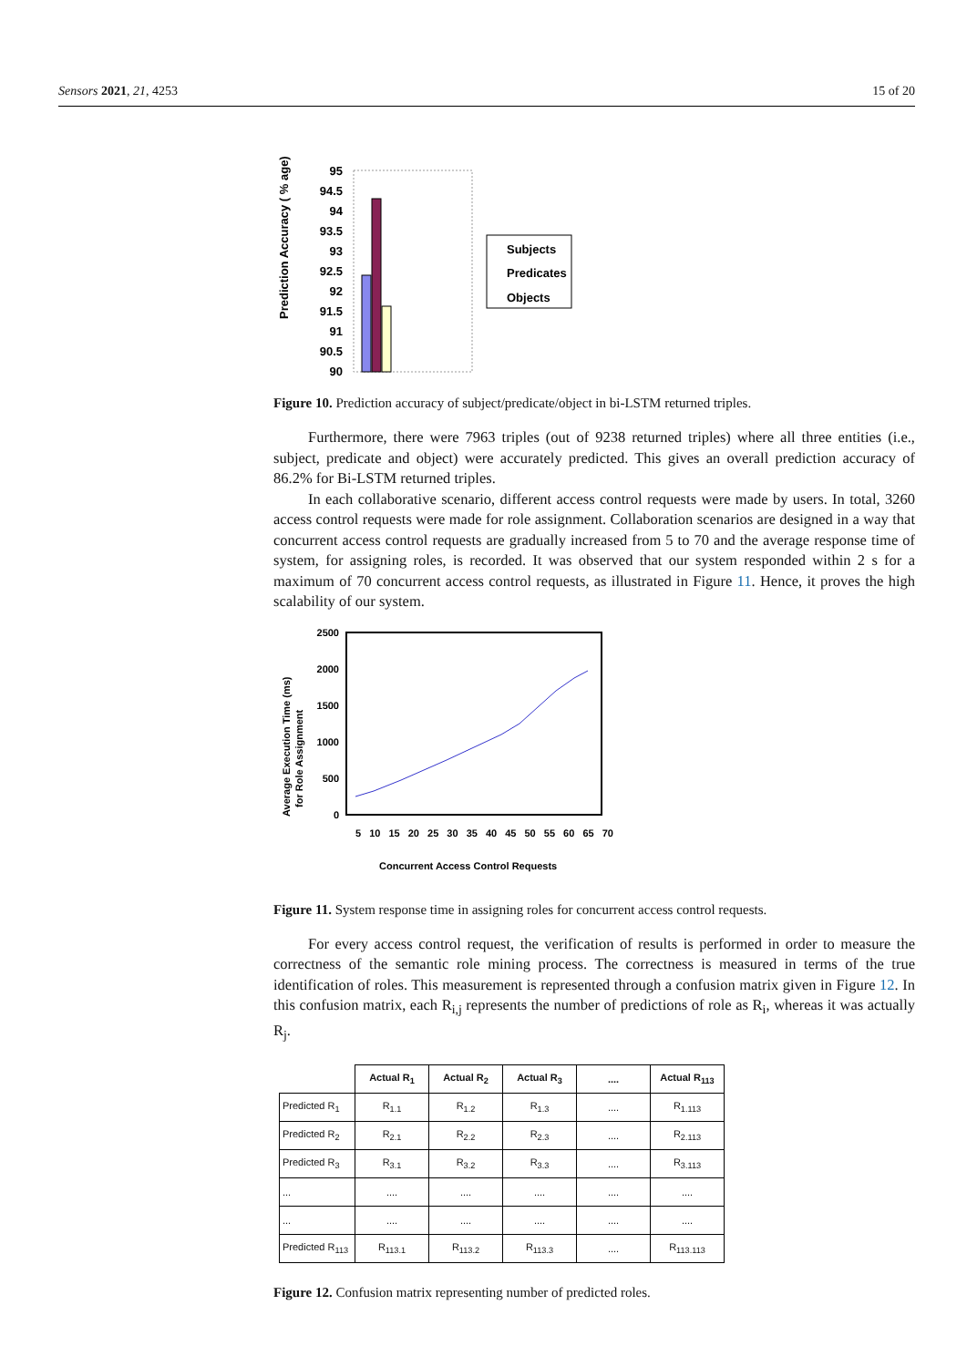Sensors 2021, 21, 4253 15 of 20
Prediction Accuracy ( % age)
95
94.5
94
93.5
93
92.5
92
91.5
91
90.5
90
Subjects
Predicates
Objects
Figure 10. Prediction accuracy of subject/predicate/object in bi-LSTM returned triples.
Furthermore, there were 7963 triples (out of 9238 returned triples) where all three entities (i.e., subject, predicate and object) were accurately predicted. This gives an overall prediction accuracy of 86.2% for Bi-LSTM returned triples.
In each collaborative scenario, different access control requests were made by users. In total, 3260 access control requests were made for role assignment. Collaboration scenarios are designed in a way that concurrent access control requests are gradually increased from 5 to 70 and the average response time of system, for assigning roles, is recorded. It was observed that our system responded within 2 s for a maximum of 70 concurrent access control requests, as illustrated in Figure 11. Hence, it proves the high scalability of our system.
Average Execution Time (ms)
for Role Assignment
2500
2000
1500
1000
500
0
5 10 15 20 25 30 35 40 45 50 55 60 65 70
Concurrent Access Control Requests
Figure 11. System response time in assigning roles for concurrent access control requests.
For every access control request, the verification of results is performed in order to measure the correctness of the semantic role mining process. The correctness is measured in terms of the true identification of roles. This measurement is represented through a confusion matrix given in Figure 12. In this confusion matrix, each R<sub>i,j</sub> represents the number of predictions of role as R<sub>i</sub>, whereas it was actually R<sub>j</sub>.
| | Actual R<sub>1</sub> | Actual R<sub>2</sub> | Actual R<sub>3</sub> | .... | Actual R<sub>113</sub> |
| --- | --- | --- | --- | --- | --- |
| Predicted R<sub>1</sub> | R<sub>1.1</sub> | R<sub>1.2</sub> | R<sub>1.3</sub> | .... | R<sub>1.113</sub> |
| Predicted R<sub>2</sub> | R<sub>2.1</sub> | R<sub>2.2</sub> | R<sub>2.3</sub> | .... | R<sub>2.113</sub> |
| Predicted R<sub>3</sub> | R<sub>3.1</sub> | R<sub>3.2</sub> | R<sub>3.3</sub> | .... | R<sub>3.113</sub> |
| ... | .... | .... | .... | .... | .... |
| ... | .... | .... | .... | .... | .... |
| Predicted R<sub>113</sub> | R<sub>113.1</sub> | R<sub>113.2</sub> | R<sub>113.3</sub> | .... | R<sub>113.113</sub> |
Figure 12. Confusion matrix representing number of predicted roles.